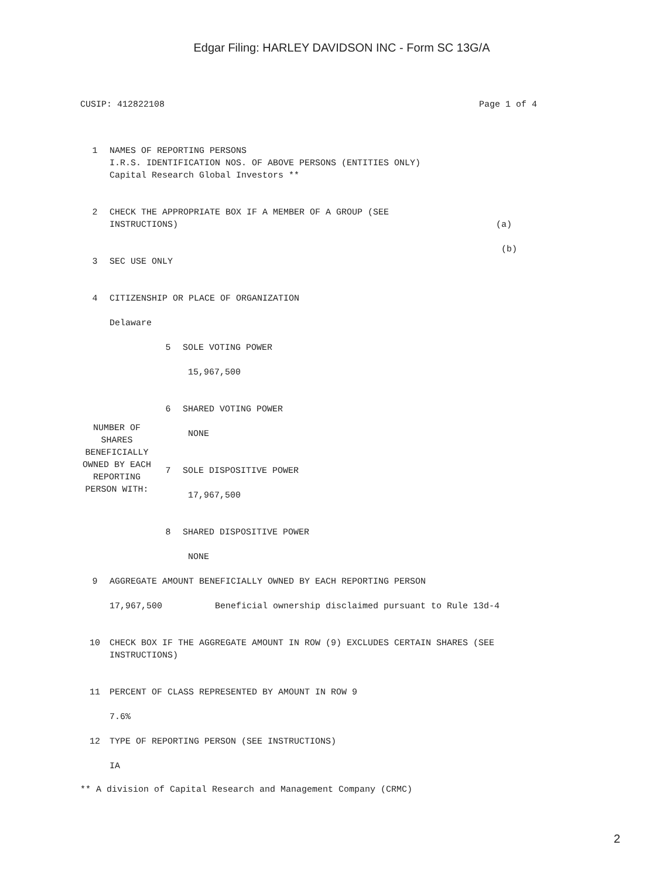Edgar Filing: HARLEY DAVIDSON INC - Form SC 13G/A
CUSIP: 412822108 Page 1 of 4
| 1 | NAMES OF REPORTING PERSONS I.R.S. IDENTIFICATION NOS. OF ABOVE PERSONS (ENTITIES ONLY) Capital Research Global Investors ** | |
| 2 | CHECK THE APPROPRIATE BOX IF A MEMBER OF A GROUP (SEE INSTRUCTIONS) | (a) (b) |
| 3 | SEC USE ONLY | |
| 4 | CITIZENSHIP OR PLACE OF ORGANIZATION Delaware | |
| NUMBER OF SHARES BENEFICIALLY OWNED BY EACH REPORTING PERSON WITH: | 5 | SOLE VOTING POWER 15,967,500 |
| | 6 | SHARED VOTING POWER NONE |
| | 7 | SOLE DISPOSITIVE POWER 17,967,500 |
| | 8 | SHARED DISPOSITIVE POWER NONE |
| 9 | AGGREGATE AMOUNT BENEFICIALLY OWNED BY EACH REPORTING PERSON 17,967,500 Beneficial ownership disclaimed pursuant to Rule 13d-4 |
| 10 | CHECK BOX IF THE AGGREGATE AMOUNT IN ROW (9) EXCLUDES CERTAIN SHARES (SEE INSTRUCTIONS) |
| 11 | PERCENT OF CLASS REPRESENTED BY AMOUNT IN ROW 9 7.6% |
| 12 | TYPE OF REPORTING PERSON (SEE INSTRUCTIONS) IA |
** A division of Capital Research and Management Company (CRMC)
2